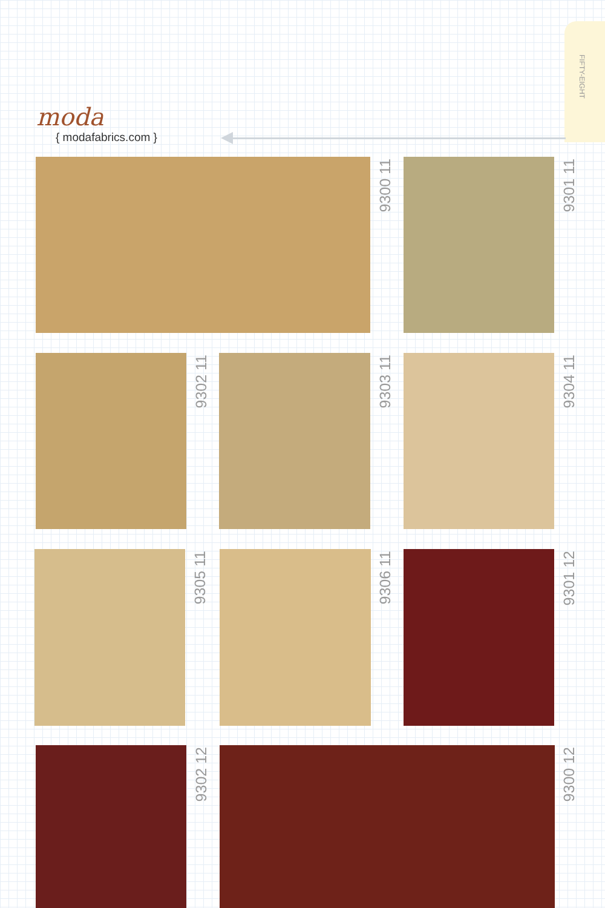FIFTY-EIGHT
moda
{ modafabrics.com }
9300 11
9301 11
9302 11
9303 11
9304 11
9305 11
9306 11
9301 12
9302 12
9300 12